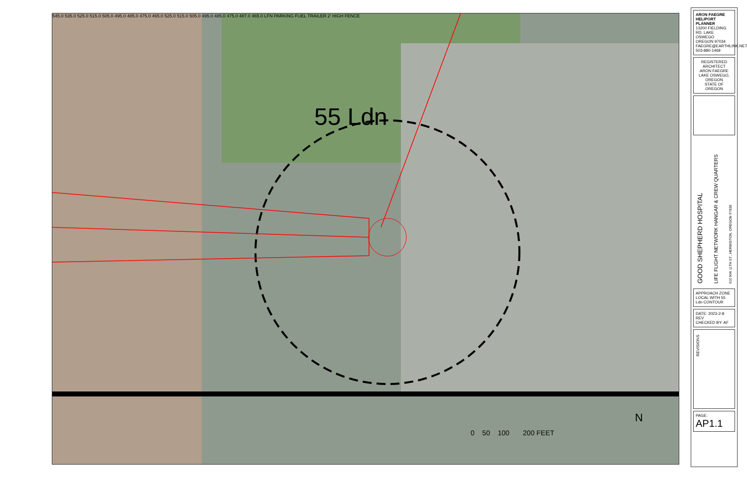55 Ldn
545.0 535.0 525.0 515.0 505.0 495.0 485.0 475.0 465.0 525.0 515.0 505.0 495.0 485.0 475.0 487.0 465.0 LFN PARKING FUEL TRAILER 2' HIGH FENCE
0 50 100 200 FEET
N
ARON FAEGRE HELIPORT PLANNER
13200 FIELDING RD. LAKE OSWEGO OREGON 97034
FAEGRE@EARTHLINK.NET
503-880-1469
REGISTERED ARCHITECT
ARON FAEGRE
LAKE OSWEGO, OREGON
STATE OF OREGON
GOOD SHEPHERD HOSPITAL
LIFE FLIGHT NETWORK HANGAR & CREW QUARTERS
610 NW 11TH ST., HERMISTON, OREGON 97838
APPROACH ZONE LOCAL WITH 55 Ldn CONTOUR
DATE: 2023-2-8 REV
CHECKED BY: AF
REVISIONS
PAGE:
AP1.1